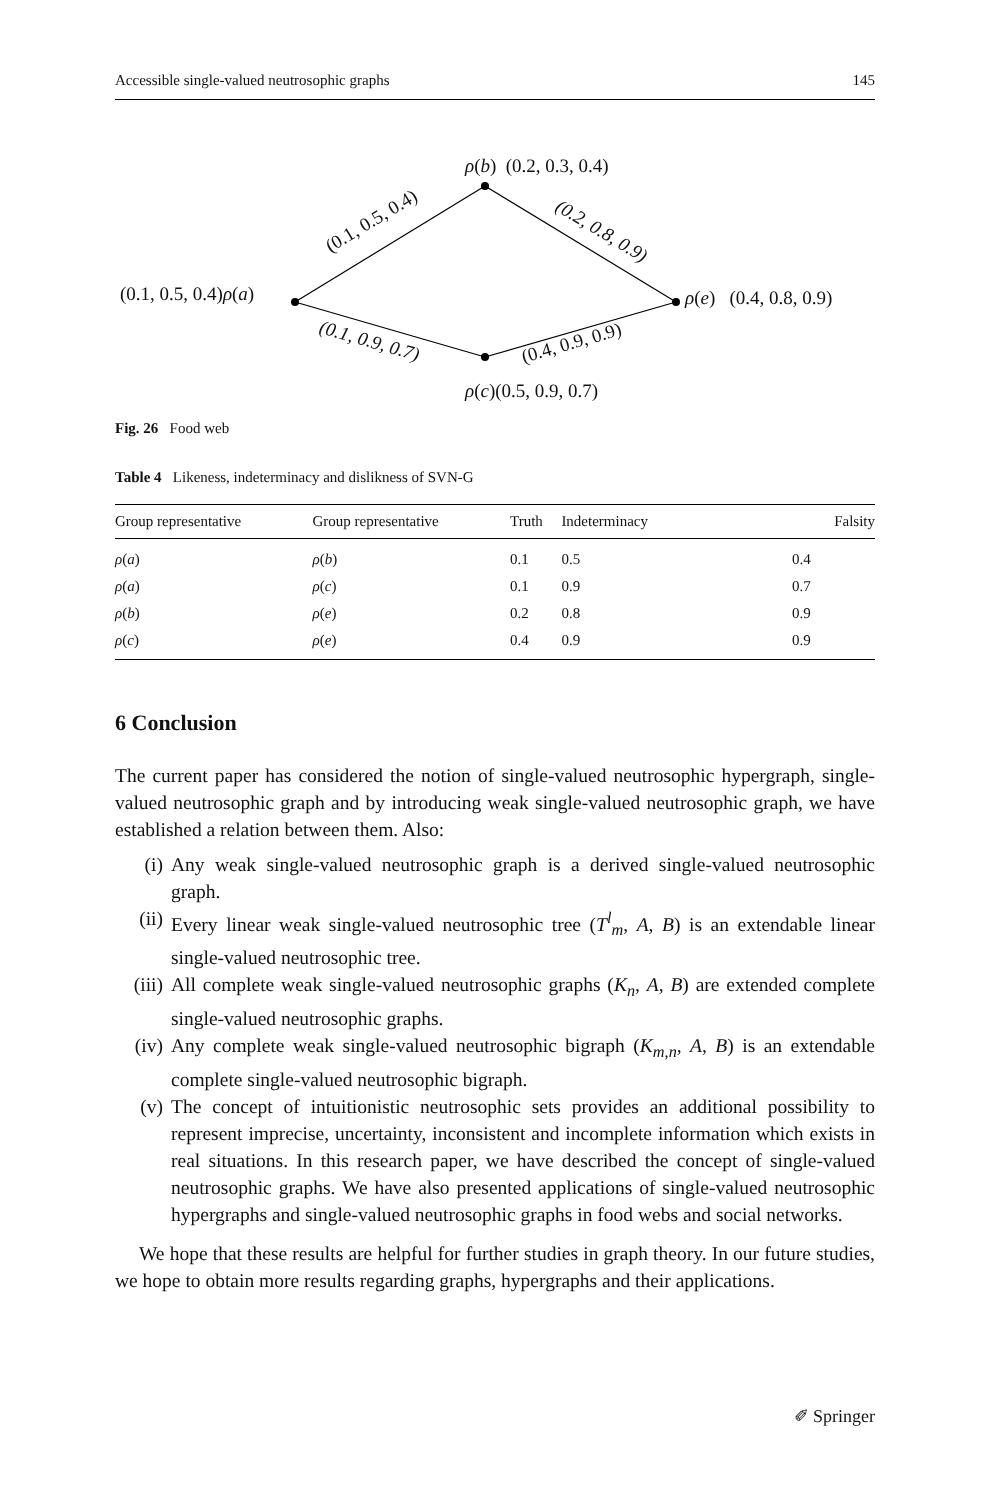Accessible single-valued neutrosophic graphs 145
ρ(b) (0.2, 0.3, 0.4)
(0.1, 0.5, 0.4) (0.2, 0.8, 0.9)
(0.1, 0.5, 0.4)ρ(a) ρ(e) (0.4, 0.8, 0.9)
(0.1, 0.9, 0.7) (0.4, 0.9, 0.9)
ρ(c)(0.5, 0.9, 0.7)
Fig. 26 Food web
Table 4 Likeness, indeterminacy and dislikness of SVN-G
| Group representative | Group representative | Truth | Indeterminacy | Falsity |
| --- | --- | --- | --- | --- |
| ρ ( a ) | ρ ( b ) | 0.1 | 0.5 | 0.4 |
| ρ ( a ) | ρ ( c ) | 0.1 | 0.9 | 0.7 |
| ρ ( b ) | ρ ( e ) | 0.2 | 0.8 | 0.9 |
| ρ ( c ) | ρ ( e ) | 0.4 | 0.9 | 0.9 |
6 Conclusion
The current paper has considered the notion of single-valued neutrosophic hypergraph, single-valued neutrosophic graph and by introducing weak single-valued neutrosophic graph, we have established a relation between them. Also:
(i) Any weak single-valued neutrosophic graph is a derived single-valued neutrosophic graph.
(ii) Every linear weak single-valued neutrosophic tree (T<sup>l</sup><sub>m</sub>, A, B) is an extendable linear single-valued neutrosophic tree.
(iii) All complete weak single-valued neutrosophic graphs (K<sub>n</sub>, A, B) are extended complete single-valued neutrosophic graphs.
(iv) Any complete weak single-valued neutrosophic bigraph (K<sub>m,n</sub>, A, B) is an extendable complete single-valued neutrosophic bigraph.
(v) The concept of intuitionistic neutrosophic sets provides an additional possibility to represent imprecise, uncertainty, inconsistent and incomplete information which exists in real situations. In this research paper, we have described the concept of single-valued neutrosophic graphs. We have also presented applications of single-valued neutrosophic hypergraphs and single-valued neutrosophic graphs in food webs and social networks.
We hope that these results are helpful for further studies in graph theory. In our future studies, we hope to obtain more results regarding graphs, hypergraphs and their applications.
✐ Springer